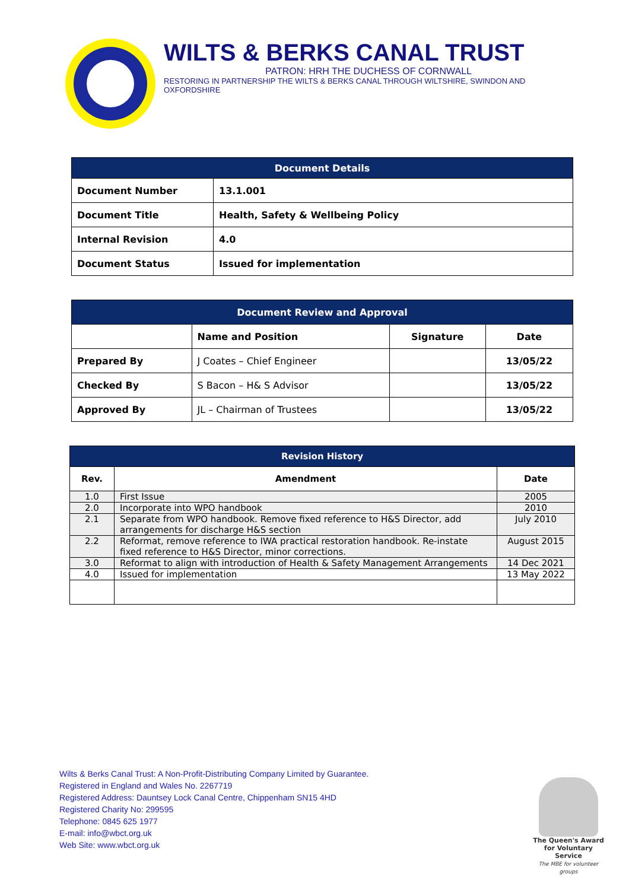WILTS & BERKS CANAL TRUST
PATRON: HRH THE DUCHESS OF CORNWALL
RESTORING IN PARTNERSHIP THE WILTS & BERKS CANAL THROUGH WILTSHIRE, SWINDON AND OXFORDSHIRE
| Document Details | |
| --- | --- |
| Document Number | 13.1.001 |
| Document Title | Health, Safety & Wellbeing Policy |
| Internal Revision | 4.0 |
| Document Status | Issued for implementation |
| Document Review and Approval | | | |
| --- | --- | --- | --- |
| | Name and Position | Signature | Date |
| Prepared By | J Coates – Chief Engineer | | 13/05/22 |
| Checked By | S Bacon – H& S Advisor | | 13/05/22 |
| Approved By | JL – Chairman of Trustees | | 13/05/22 |
| Revision History | | |
| --- | --- | --- |
| Rev. | Amendment | Date |
| 1.0 | First Issue | 2005 |
| 2.0 | Incorporate into WPO handbook | 2010 |
| 2.1 | Separate from WPO handbook. Remove fixed reference to H&S Director, add arrangements for discharge H&S section | July 2010 |
| 2.2 | Reformat, remove reference to IWA practical restoration handbook. Re-instate fixed reference to H&S Director, minor corrections. | August 2015 |
| 3.0 | Reformat to align with introduction of Health & Safety Management Arrangements | 14 Dec 2021 |
| 4.0 | Issued for implementation | 13 May 2022 |
Wilts & Berks Canal Trust: A Non-Profit-Distributing Company Limited by Guarantee.
Registered in England and Wales No. 2267719
Registered Address: Dauntsey Lock Canal Centre, Chippenham SN15 4HD
Registered Charity No: 299595
Telephone: 0845 625 1977
E-mail: info@wbct.org.uk
Web Site: www.wbct.org.uk
The Queen's Award for Voluntary Service
The MBE for volunteer groups